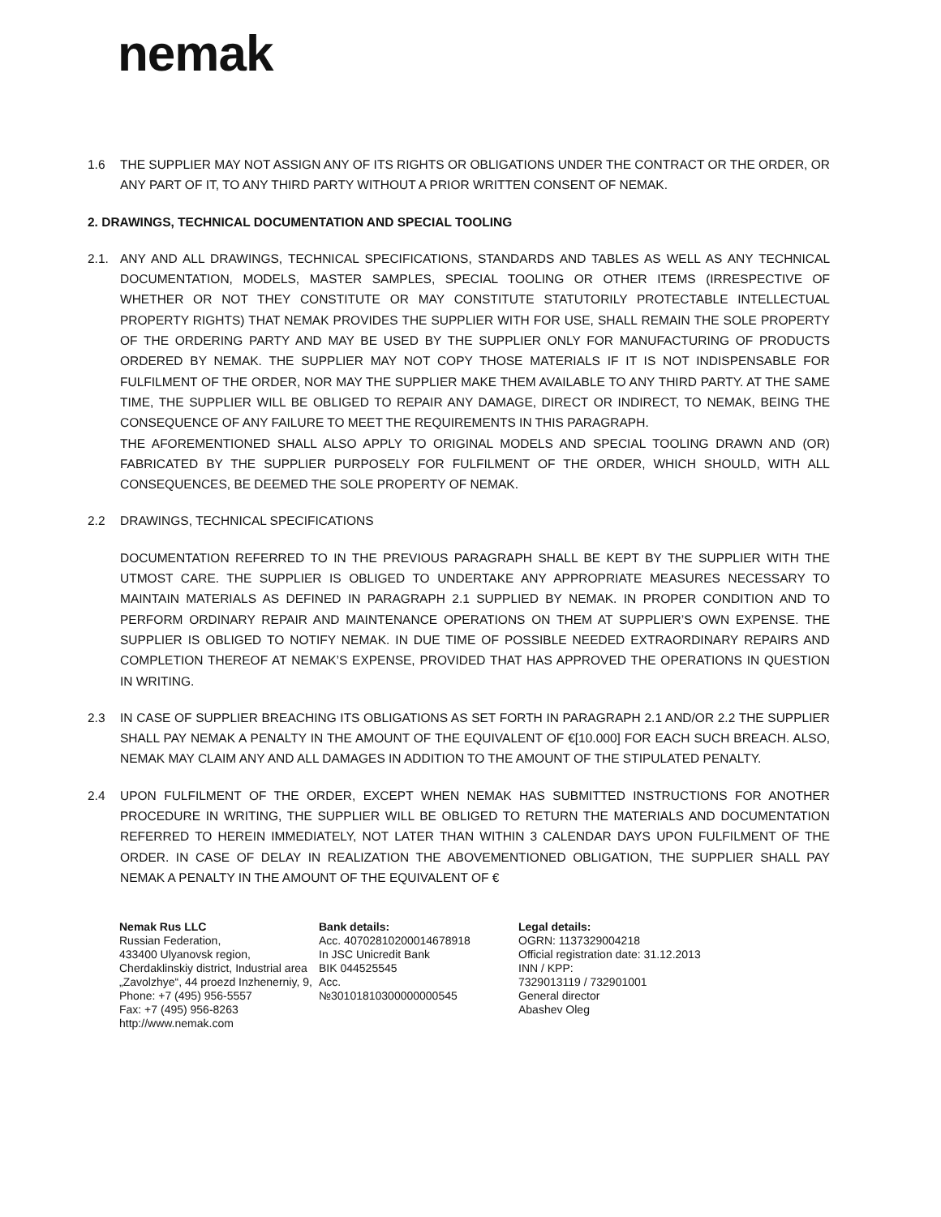nemak
1.6 THE SUPPLIER MAY NOT ASSIGN ANY OF ITS RIGHTS OR OBLIGATIONS UNDER THE CONTRACT OR THE ORDER, OR ANY PART OF IT, TO ANY THIRD PARTY WITHOUT A PRIOR WRITTEN CONSENT OF NEMAK.
2. DRAWINGS, TECHNICAL DOCUMENTATION AND SPECIAL TOOLING
2.1. ANY AND ALL DRAWINGS, TECHNICAL SPECIFICATIONS, STANDARDS AND TABLES AS WELL AS ANY TECHNICAL DOCUMENTATION, MODELS, MASTER SAMPLES, SPECIAL TOOLING OR OTHER ITEMS (IRRESPECTIVE OF WHETHER OR NOT THEY CONSTITUTE OR MAY CONSTITUTE STATUTORILY PROTECTABLE INTELLECTUAL PROPERTY RIGHTS) THAT NEMAK PROVIDES THE SUPPLIER WITH FOR USE, SHALL REMAIN THE SOLE PROPERTY OF THE ORDERING PARTY AND MAY BE USED BY THE SUPPLIER ONLY FOR MANUFACTURING OF PRODUCTS ORDERED BY NEMAK. THE SUPPLIER MAY NOT COPY THOSE MATERIALS IF IT IS NOT INDISPENSABLE FOR FULFILMENT OF THE ORDER, NOR MAY THE SUPPLIER MAKE THEM AVAILABLE TO ANY THIRD PARTY. AT THE SAME TIME, THE SUPPLIER WILL BE OBLIGED TO REPAIR ANY DAMAGE, DIRECT OR INDIRECT, TO NEMAK, BEING THE CONSEQUENCE OF ANY FAILURE TO MEET THE REQUIREMENTS IN THIS PARAGRAPH.
THE AFOREMENTIONED SHALL ALSO APPLY TO ORIGINAL MODELS AND SPECIAL TOOLING DRAWN AND (OR) FABRICATED BY THE SUPPLIER PURPOSELY FOR FULFILMENT OF THE ORDER, WHICH SHOULD, WITH ALL CONSEQUENCES, BE DEEMED THE SOLE PROPERTY OF NEMAK.
2.2 DRAWINGS, TECHNICAL SPECIFICATIONS
DOCUMENTATION REFERRED TO IN THE PREVIOUS PARAGRAPH SHALL BE KEPT BY THE SUPPLIER WITH THE UTMOST CARE. THE SUPPLIER IS OBLIGED TO UNDERTAKE ANY APPROPRIATE MEASURES NECESSARY TO MAINTAIN MATERIALS AS DEFINED IN PARAGRAPH 2.1 SUPPLIED BY NEMAK. IN PROPER CONDITION AND TO PERFORM ORDINARY REPAIR AND MAINTENANCE OPERATIONS ON THEM AT SUPPLIER’S OWN EXPENSE. THE SUPPLIER IS OBLIGED TO NOTIFY NEMAK. IN DUE TIME OF POSSIBLE NEEDED EXTRAORDINARY REPAIRS AND COMPLETION THEREOF AT NEMAK’S EXPENSE, PROVIDED THAT HAS APPROVED THE OPERATIONS IN QUESTION IN WRITING.
2.3 IN CASE OF SUPPLIER BREACHING ITS OBLIGATIONS AS SET FORTH IN PARAGRAPH 2.1 AND/OR 2.2 THE SUPPLIER SHALL PAY NEMAK A PENALTY IN THE AMOUNT OF THE EQUIVALENT OF €[10.000] FOR EACH SUCH BREACH. ALSO, NEMAK MAY CLAIM ANY AND ALL DAMAGES IN ADDITION TO THE AMOUNT OF THE STIPULATED PENALTY.
2.4 UPON FULFILMENT OF THE ORDER, EXCEPT WHEN NEMAK HAS SUBMITTED INSTRUCTIONS FOR ANOTHER PROCEDURE IN WRITING, THE SUPPLIER WILL BE OBLIGED TO RETURN THE MATERIALS AND DOCUMENTATION REFERRED TO HEREIN IMMEDIATELY, NOT LATER THAN WITHIN 3 CALENDAR DAYS UPON FULFILMENT OF THE ORDER. IN CASE OF DELAY IN REALIZATION THE ABOVEMENTIONED OBLIGATION, THE SUPPLIER SHALL PAY NEMAK A PENALTY IN THE AMOUNT OF THE EQUIVALENT OF €
Nemak Rus LLC
Russian Federation,
433400 Ulyanovsk region,
Cherdaklinskiy district, Industrial area
„Zavolzhye“, 44 proezd Inzhenerniy, 9,
Phone: +7 (495) 956-5557
Fax: +7 (495) 956-8263
http://www.nemak.com
Bank details:
Acc. 40702810200014678918
In JSC Unicredit Bank
BIK 044525545
Acc.
№30101810300000000545
Legal details:
OGRN: 1137329004218
Official registration date: 31.12.2013
INN / KPP:
7329013119 / 732901001
General director
Abashev Oleg